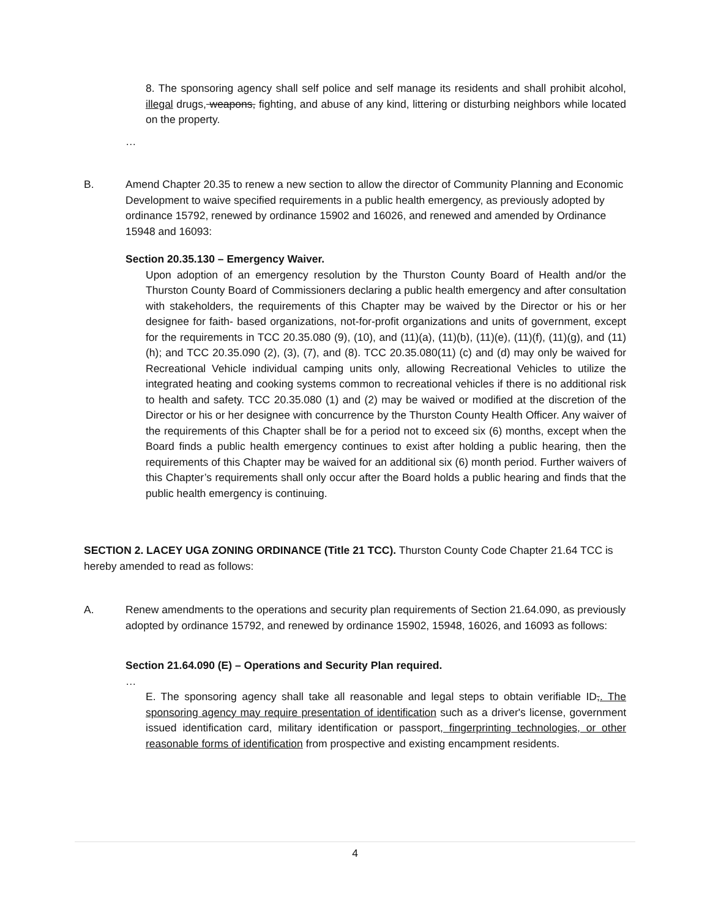8. The sponsoring agency shall self police and self manage its residents and shall prohibit alcohol, illegal drugs, weapons, fighting, and abuse of any kind, littering or disturbing neighbors while located on the property.
…
B. Amend Chapter 20.35 to renew a new section to allow the director of Community Planning and Economic Development to waive specified requirements in a public health emergency, as previously adopted by ordinance 15792, renewed by ordinance 15902 and 16026, and renewed and amended by Ordinance 15948 and 16093:
Section 20.35.130 – Emergency Waiver.
Upon adoption of an emergency resolution by the Thurston County Board of Health and/or the Thurston County Board of Commissioners declaring a public health emergency and after consultation with stakeholders, the requirements of this Chapter may be waived by the Director or his or her designee for faith- based organizations, not-for-profit organizations and units of government, except for the requirements in TCC 20.35.080 (9), (10), and (11)(a), (11)(b), (11)(e), (11)(f), (11)(g), and (11)(h); and TCC 20.35.090 (2), (3), (7), and (8). TCC 20.35.080(11) (c) and (d) may only be waived for Recreational Vehicle individual camping units only, allowing Recreational Vehicles to utilize the integrated heating and cooking systems common to recreational vehicles if there is no additional risk to health and safety. TCC 20.35.080 (1) and (2) may be waived or modified at the discretion of the Director or his or her designee with concurrence by the Thurston County Health Officer. Any waiver of the requirements of this Chapter shall be for a period not to exceed six (6) months, except when the Board finds a public health emergency continues to exist after holding a public hearing, then the requirements of this Chapter may be waived for an additional six (6) month period. Further waivers of this Chapter’s requirements shall only occur after the Board holds a public hearing and finds that the public health emergency is continuing.
SECTION 2. LACEY UGA ZONING ORDINANCE (Title 21 TCC). Thurston County Code Chapter 21.64 TCC is hereby amended to read as follows:
A. Renew amendments to the operations and security plan requirements of Section 21.64.090, as previously adopted by ordinance 15792, and renewed by ordinance 15902, 15948, 16026, and 16093 as follows:
Section 21.64.090 (E) – Operations and Security Plan required.
…
E. The sponsoring agency shall take all reasonable and legal steps to obtain verifiable ID,. The sponsoring agency may require presentation of identification such as a driver's license, government issued identification card, military identification or passport, fingerprinting technologies, or other reasonable forms of identification from prospective and existing encampment residents.
4